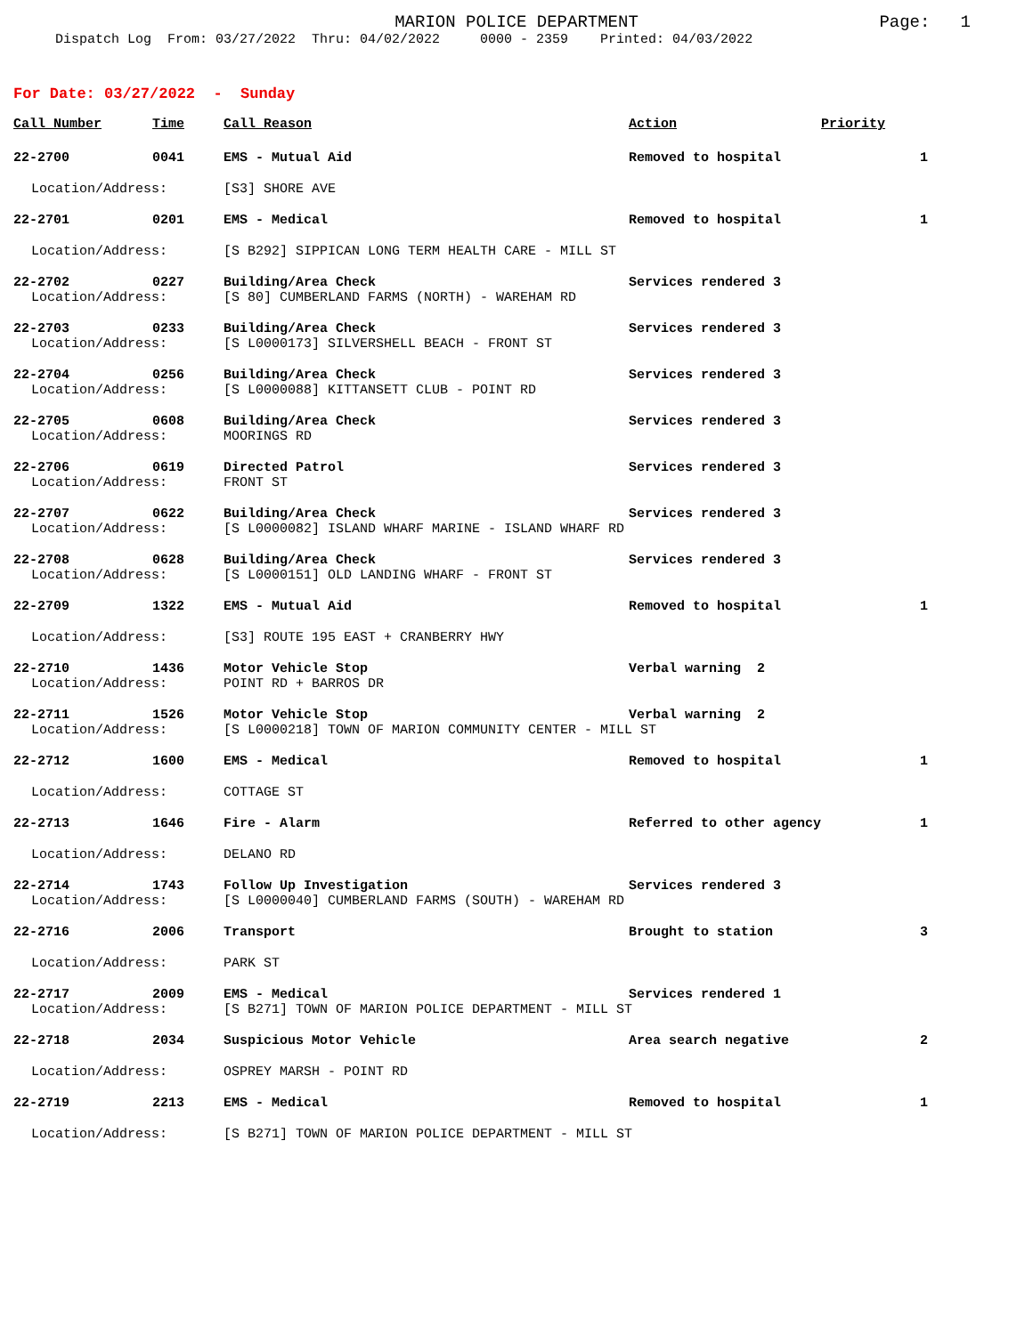MARION POLICE DEPARTMENT
Page: 1
Dispatch Log From: 03/27/2022 Thru: 04/02/2022 0000 - 2359 Printed: 04/03/2022
For Date: 03/27/2022 - Sunday
| Call Number | Time | Call Reason | Action | Priority |
| --- | --- | --- | --- | --- |
| 22-2700 | 0041 | EMS - Mutual Aid | Removed to hospital | 1 |
| Location/Address: | | [S3] SHORE AVE | | |
| 22-2701 | 0201 | EMS - Medical | Removed to hospital | 1 |
| Location/Address: | | [S B292] SIPPICAN LONG TERM HEALTH CARE - MILL ST | | |
| 22-2702 | 0227 | Building/Area Check | Services rendered 3 | |
| Location/Address: | | [S 80] CUMBERLAND FARMS (NORTH) - WAREHAM RD | | |
| 22-2703 | 0233 | Building/Area Check | Services rendered 3 | |
| Location/Address: | | [S L0000173] SILVERSHELL BEACH - FRONT ST | | |
| 22-2704 | 0256 | Building/Area Check | Services rendered 3 | |
| Location/Address: | | [S L0000088] KITTANSETT CLUB - POINT RD | | |
| 22-2705 | 0608 | Building/Area Check | Services rendered 3 | |
| Location/Address: | | MOORINGS RD | | |
| 22-2706 | 0619 | Directed Patrol | Services rendered 3 | |
| Location/Address: | | FRONT ST | | |
| 22-2707 | 0622 | Building/Area Check | Services rendered 3 | |
| Location/Address: | | [S L0000082] ISLAND WHARF MARINE - ISLAND WHARF RD | | |
| 22-2708 | 0628 | Building/Area Check | Services rendered 3 | |
| Location/Address: | | [S L0000151] OLD LANDING WHARF - FRONT ST | | |
| 22-2709 | 1322 | EMS - Mutual Aid | Removed to hospital | 1 |
| Location/Address: | | [S3] ROUTE 195 EAST + CRANBERRY HWY | | |
| 22-2710 | 1436 | Motor Vehicle Stop | Verbal warning 2 | |
| Location/Address: | | POINT RD + BARROS DR | | |
| 22-2711 | 1526 | Motor Vehicle Stop | Verbal warning 2 | |
| Location/Address: | | [S L0000218] TOWN OF MARION COMMUNITY CENTER - MILL ST | | |
| 22-2712 | 1600 | EMS - Medical | Removed to hospital | 1 |
| Location/Address: | | COTTAGE ST | | |
| 22-2713 | 1646 | Fire - Alarm | Referred to other agency | 1 |
| Location/Address: | | DELANO RD | | |
| 22-2714 | 1743 | Follow Up Investigation | Services rendered 3 | |
| Location/Address: | | [S L0000040] CUMBERLAND FARMS (SOUTH) - WAREHAM RD | | |
| 22-2716 | 2006 | Transport | Brought to station | 3 |
| Location/Address: | | PARK ST | | |
| 22-2717 | 2009 | EMS - Medical | Services rendered 1 | |
| Location/Address: | | [S B271] TOWN OF MARION POLICE DEPARTMENT - MILL ST | | |
| 22-2718 | 2034 | Suspicious Motor Vehicle | Area search negative | 2 |
| Location/Address: | | OSPREY MARSH - POINT RD | | |
| 22-2719 | 2213 | EMS - Medical | Removed to hospital | 1 |
| Location/Address: | | [S B271] TOWN OF MARION POLICE DEPARTMENT - MILL ST | | |